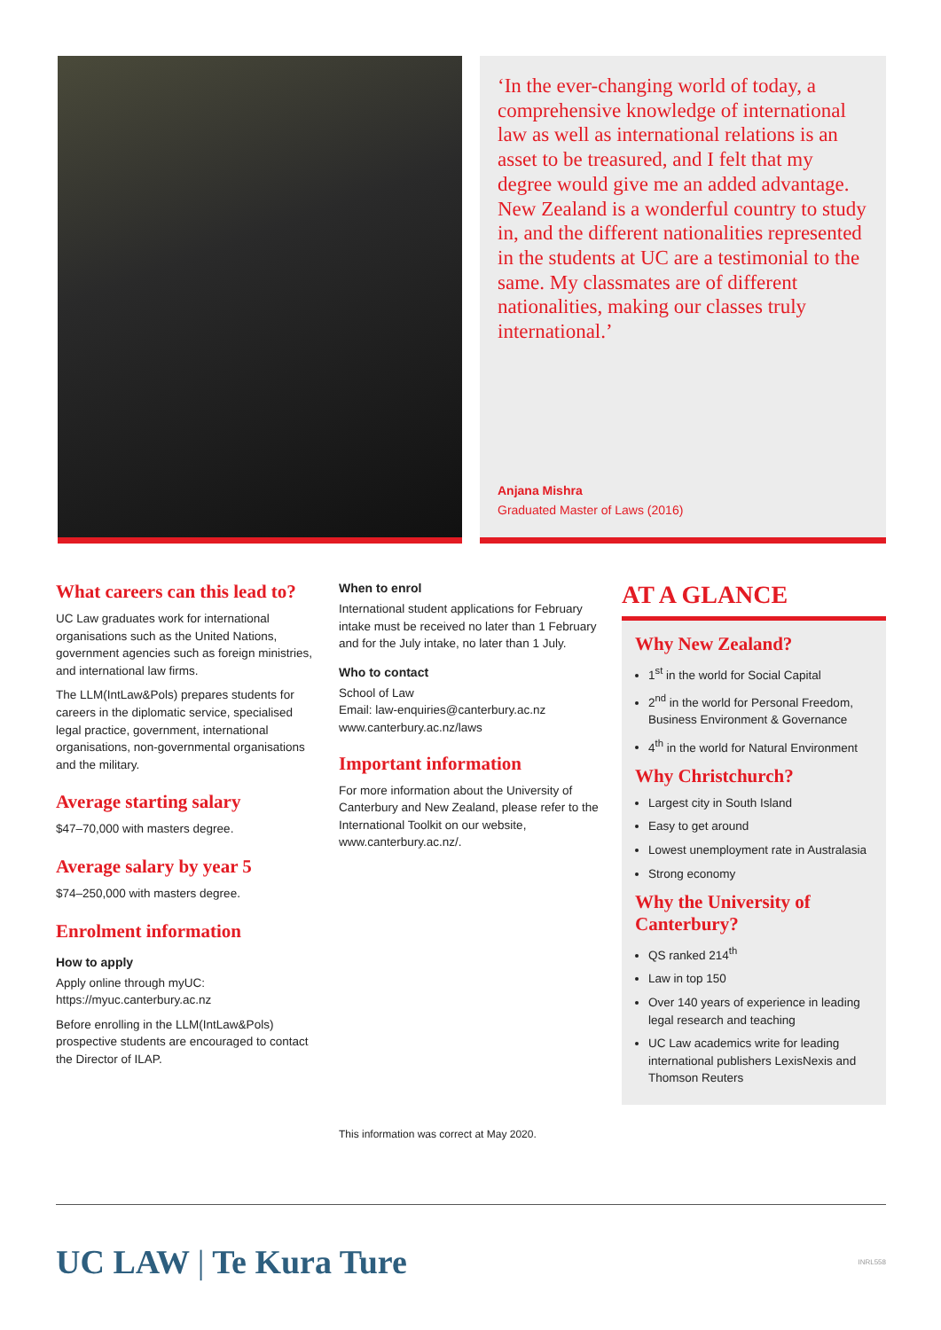‘In the ever-changing world of today, a comprehensive knowledge of international law as well as international relations is an asset to be treasured, and I felt that my degree would give me an added advantage. New Zealand is a wonderful country to study in, and the different nationalities represented in the students at UC are a testimonial to the same. My classmates are of different nationalities, making our classes truly international.’
Anjana Mishra
Graduated Master of Laws (2016)
What careers can this lead to?
UC Law graduates work for international organisations such as the United Nations, government agencies such as foreign ministries, and international law firms.
The LLM(IntLaw&Pols) prepares students for careers in the diplomatic service, specialised legal practice, government, international organisations, non-governmental organisations and the military.
Average starting salary
$47–70,000 with masters degree.
Average salary by year 5
$74–250,000 with masters degree.
Enrolment information
How to apply
Apply online through myUC:
https://myuc.canterbury.ac.nz
Before enrolling in the LLM(IntLaw&Pols) prospective students are encouraged to contact the Director of ILAP.
When to enrol
International student applications for February intake must be received no later than 1 February and for the July intake, no later than 1 July.
Who to contact
School of Law
Email: law-enquiries@canterbury.ac.nz
www.canterbury.ac.nz/laws
Important information
For more information about the University of Canterbury and New Zealand, please refer to the International Toolkit on our website, www.canterbury.ac.nz/.
This information was correct at May 2020.
AT A GLANCE
Why New Zealand?
1<sup>st</sup> in the world for Social Capital
2<sup>nd</sup> in the world for Personal Freedom, Business Environment & Governance
4<sup>th</sup> in the world for Natural Environment
Why Christchurch?
Largest city in South Island
Easy to get around
Lowest unemployment rate in Australasia
Strong economy
Why the University of Canterbury?
QS ranked 214<sup>th</sup>
Law in top 150
Over 140 years of experience in leading legal research and teaching
UC Law academics write for leading international publishers LexisNexis and Thomson Reuters
UC LAW | Te Kura Ture
INRL558